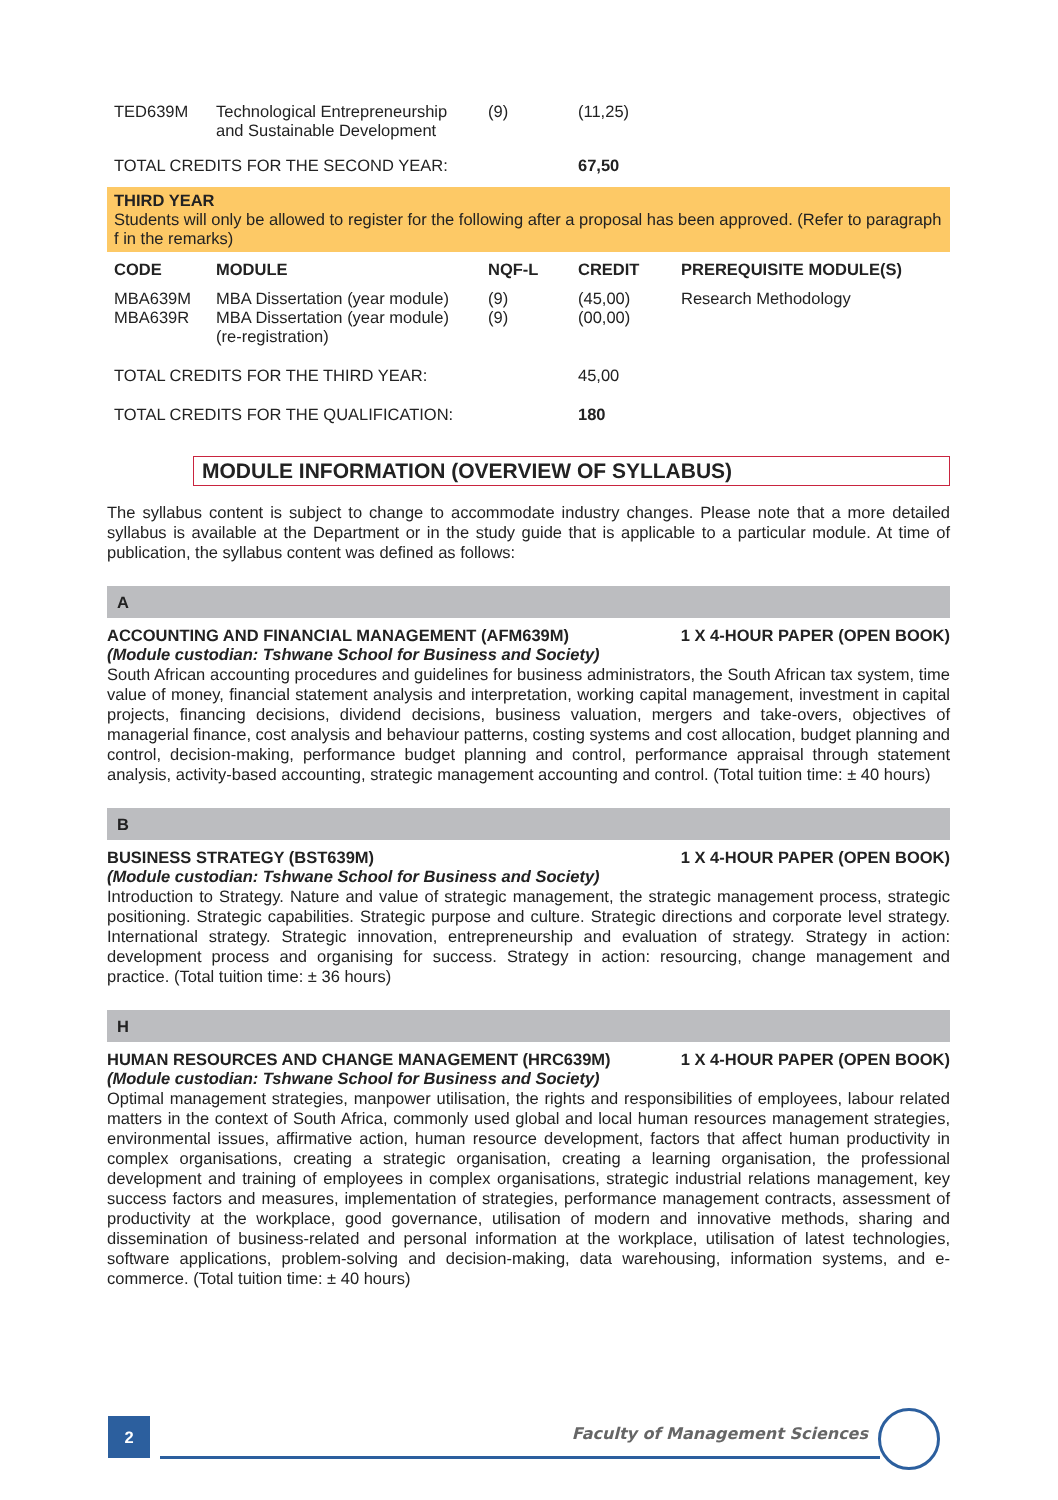| TED639M | Technological Entrepreneurship and Sustainable Development | (9) | (11,25) |
| TOTAL CREDITS FOR THE SECOND YEAR: | | | 67,50 |
THIRD YEAR
Students will only be allowed to register for the following after a proposal has been approved. (Refer to paragraph f in the remarks)
| CODE | MODULE | NQF-L | CREDIT | PREREQUISITE MODULE(S) |
| --- | --- | --- | --- | --- |
| MBA639M MBA639R | MBA Dissertation (year module) MBA Dissertation (year module) (re-registration) | (9) (9) | (45,00) (00,00) | Research Methodology |
| TOTAL CREDITS FOR THE THIRD YEAR: | | | 45,00 | |
| TOTAL CREDITS FOR THE QUALIFICATION: | | | 180 | |
MODULE INFORMATION (OVERVIEW OF SYLLABUS)
The syllabus content is subject to change to accommodate industry changes. Please note that a more detailed syllabus is available at the Department or in the study guide that is applicable to a particular module. At time of publication, the syllabus content was defined as follows:
A
ACCOUNTING AND FINANCIAL MANAGEMENT (AFM639M) 1 X 4-HOUR PAPER (OPEN BOOK)
(Module custodian: Tshwane School for Business and Society)
South African accounting procedures and guidelines for business administrators, the South African tax system, time value of money, financial statement analysis and interpretation, working capital management, investment in capital projects, financing decisions, dividend decisions, business valuation, mergers and take-overs, objectives of managerial finance, cost analysis and behaviour patterns, costing systems and cost allocation, budget planning and control, decision-making, performance budget planning and control, performance appraisal through statement analysis, activity-based accounting, strategic management accounting and control. (Total tuition time: ± 40 hours)
B
BUSINESS STRATEGY (BST639M) 1 X 4-HOUR PAPER (OPEN BOOK)
(Module custodian: Tshwane School for Business and Society)
Introduction to Strategy. Nature and value of strategic management, the strategic management process, strategic positioning. Strategic capabilities. Strategic purpose and culture. Strategic directions and corporate level strategy. International strategy. Strategic innovation, entrepreneurship and evaluation of strategy. Strategy in action: development process and organising for success. Strategy in action: resourcing, change management and practice. (Total tuition time: ± 36 hours)
H
HUMAN RESOURCES AND CHANGE MANAGEMENT (HRC639M) 1 X 4-HOUR PAPER (OPEN BOOK)
(Module custodian: Tshwane School for Business and Society)
Optimal management strategies, manpower utilisation, the rights and responsibilities of employees, labour related matters in the context of South Africa, commonly used global and local human resources management strategies, environmental issues, affirmative action, human resource development, factors that affect human productivity in complex organisations, creating a strategic organisation, creating a learning organisation, the professional development and training of employees in complex organisations, strategic industrial relations management, key success factors and measures, implementation of strategies, performance management contracts, assessment of productivity at the workplace, good governance, utilisation of modern and innovative methods, sharing and dissemination of business-related and personal information at the workplace, utilisation of latest technologies, software applications, problem-solving and decision-making, data warehousing, information systems, and e-commerce. (Total tuition time: ± 40 hours)
2 Faculty of Management Sciences